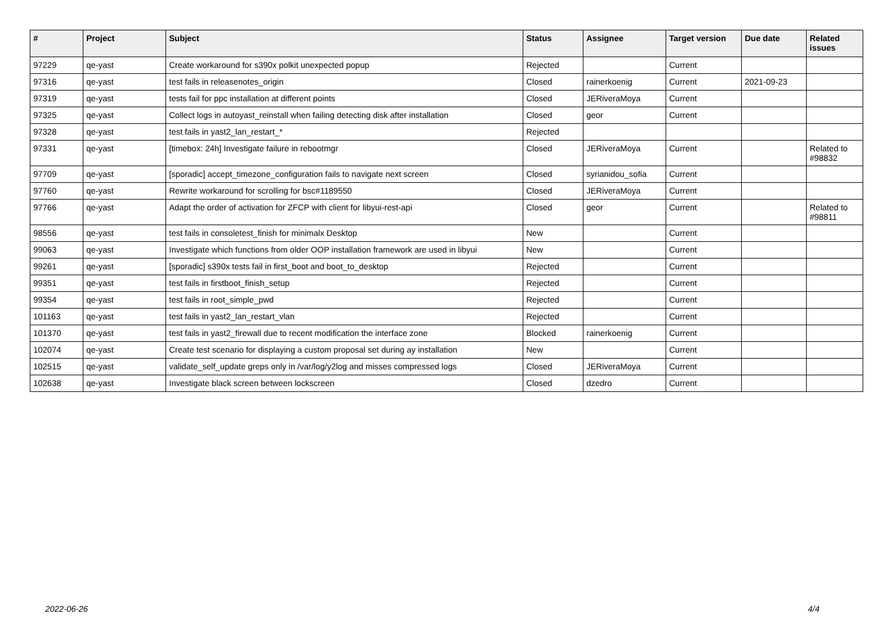| # | Project | Subject | Status | Assignee | Target version | Due date | Related issues |
| --- | --- | --- | --- | --- | --- | --- | --- |
| 97229 | qe-yast | Create workaround for s390x polkit unexpected popup | Rejected | | Current | | |
| 97316 | qe-yast | test fails in releasenotes_origin | Closed | rainerkoenig | Current | 2021-09-23 | |
| 97319 | qe-yast | tests fail for ppc installation at different points | Closed | JERiveraMoya | Current | | |
| 97325 | qe-yast | Collect logs in autoyast_reinstall when failing detecting disk after installation | Closed | geor | Current | | |
| 97328 | qe-yast | test fails in yast2_lan_restart_* | Rejected | | | | |
| 97331 | qe-yast | [timebox: 24h] Investigate failure in rebootmgr | Closed | JERiveraMoya | Current | | Related to #98832 |
| 97709 | qe-yast | [sporadic] accept_timezone_configuration fails to navigate next screen | Closed | syrianidou_sofia | Current | | |
| 97760 | qe-yast | Rewrite workaround for scrolling for bsc#1189550 | Closed | JERiveraMoya | Current | | |
| 97766 | qe-yast | Adapt the order of activation for ZFCP with client for libyui-rest-api | Closed | geor | Current | | Related to #98811 |
| 98556 | qe-yast | test fails in consoletest_finish for minimalx Desktop | New | | Current | | |
| 99063 | qe-yast | Investigate which functions from older OOP installation framework are used in libyui | New | | Current | | |
| 99261 | qe-yast | [sporadic] s390x tests fail in first_boot and boot_to_desktop | Rejected | | Current | | |
| 99351 | qe-yast | test fails in firstboot_finish_setup | Rejected | | Current | | |
| 99354 | qe-yast | test fails in root_simple_pwd | Rejected | | Current | | |
| 101163 | qe-yast | test fails in yast2_lan_restart_vlan | Rejected | | Current | | |
| 101370 | qe-yast | test fails in yast2_firewall due to recent modification the interface zone | Blocked | rainerkoenig | Current | | |
| 102074 | qe-yast | Create test scenario for displaying a custom proposal set during ay installation | New | | Current | | |
| 102515 | qe-yast | validate_self_update greps only in /var/log/y2log and misses compressed logs | Closed | JERiveraMoya | Current | | |
| 102638 | qe-yast | Investigate black screen between lockscreen | Closed | dzedro | Current | | |
2022-06-26 4/4